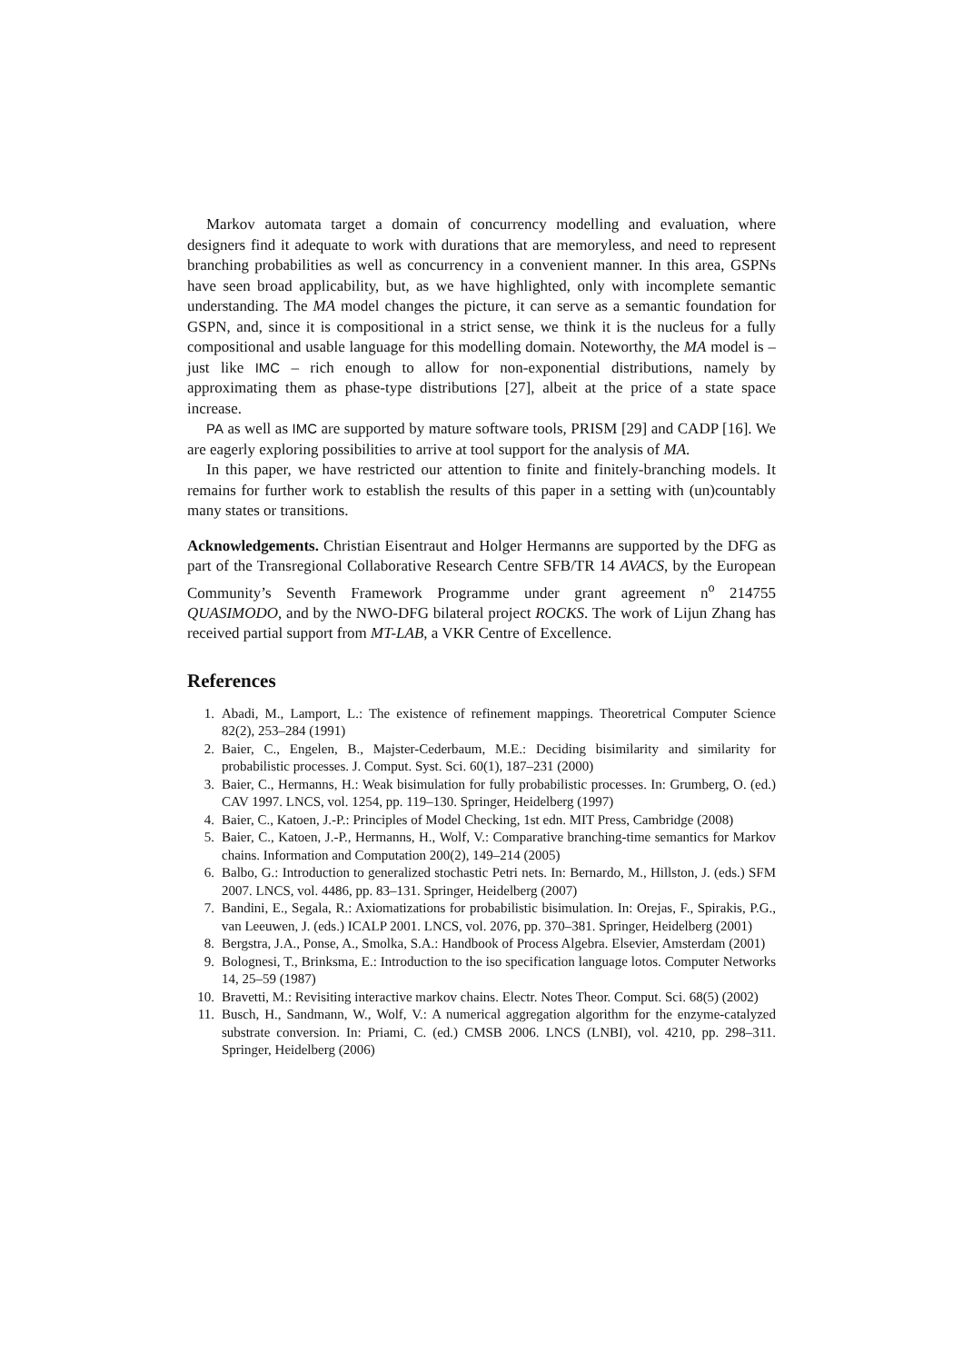Markov automata target a domain of concurrency modelling and evaluation, where designers find it adequate to work with durations that are memoryless, and need to represent branching probabilities as well as concurrency in a convenient manner. In this area, GSPNs have seen broad applicability, but, as we have highlighted, only with incomplete semantic understanding. The MA model changes the picture, it can serve as a semantic foundation for GSPN, and, since it is compositional in a strict sense, we think it is the nucleus for a fully compositional and usable language for this modelling domain. Noteworthy, the MA model is – just like IMC – rich enough to allow for non-exponential distributions, namely by approximating them as phase-type distributions [27], albeit at the price of a state space increase.
PA as well as IMC are supported by mature software tools, PRISM [29] and CADP [16]. We are eagerly exploring possibilities to arrive at tool support for the analysis of MA.
In this paper, we have restricted our attention to finite and finitely-branching models. It remains for further work to establish the results of this paper in a setting with (un)countably many states or transitions.
Acknowledgements. Christian Eisentraut and Holger Hermanns are supported by the DFG as part of the Transregional Collaborative Research Centre SFB/TR 14 AVACS, by the European Community’s Seventh Framework Programme under grant agreement n<sup>o</sup> 214755 QUASIMODO, and by the NWO-DFG bilateral project ROCKS. The work of Lijun Zhang has received partial support from MT-LAB, a VKR Centre of Excellence.
References
1. Abadi, M., Lamport, L.: The existence of refinement mappings. Theoretrical Computer Science 82(2), 253–284 (1991)
2. Baier, C., Engelen, B., Majster-Cederbaum, M.E.: Deciding bisimilarity and similarity for probabilistic processes. J. Comput. Syst. Sci. 60(1), 187–231 (2000)
3. Baier, C., Hermanns, H.: Weak bisimulation for fully probabilistic processes. In: Grumberg, O. (ed.) CAV 1997. LNCS, vol. 1254, pp. 119–130. Springer, Heidelberg (1997)
4. Baier, C., Katoen, J.-P.: Principles of Model Checking, 1st edn. MIT Press, Cambridge (2008)
5. Baier, C., Katoen, J.-P., Hermanns, H., Wolf, V.: Comparative branching-time semantics for Markov chains. Information and Computation 200(2), 149–214 (2005)
6. Balbo, G.: Introduction to generalized stochastic Petri nets. In: Bernardo, M., Hillston, J. (eds.) SFM 2007. LNCS, vol. 4486, pp. 83–131. Springer, Heidelberg (2007)
7. Bandini, E., Segala, R.: Axiomatizations for probabilistic bisimulation. In: Orejas, F., Spirakis, P.G., van Leeuwen, J. (eds.) ICALP 2001. LNCS, vol. 2076, pp. 370–381. Springer, Heidelberg (2001)
8. Bergstra, J.A., Ponse, A., Smolka, S.A.: Handbook of Process Algebra. Elsevier, Amsterdam (2001)
9. Bolognesi, T., Brinksma, E.: Introduction to the iso specification language lotos. Computer Networks 14, 25–59 (1987)
10. Bravetti, M.: Revisiting interactive markov chains. Electr. Notes Theor. Comput. Sci. 68(5) (2002)
11. Busch, H., Sandmann, W., Wolf, V.: A numerical aggregation algorithm for the enzyme-catalyzed substrate conversion. In: Priami, C. (ed.) CMSB 2006. LNCS (LNBI), vol. 4210, pp. 298–311. Springer, Heidelberg (2006)